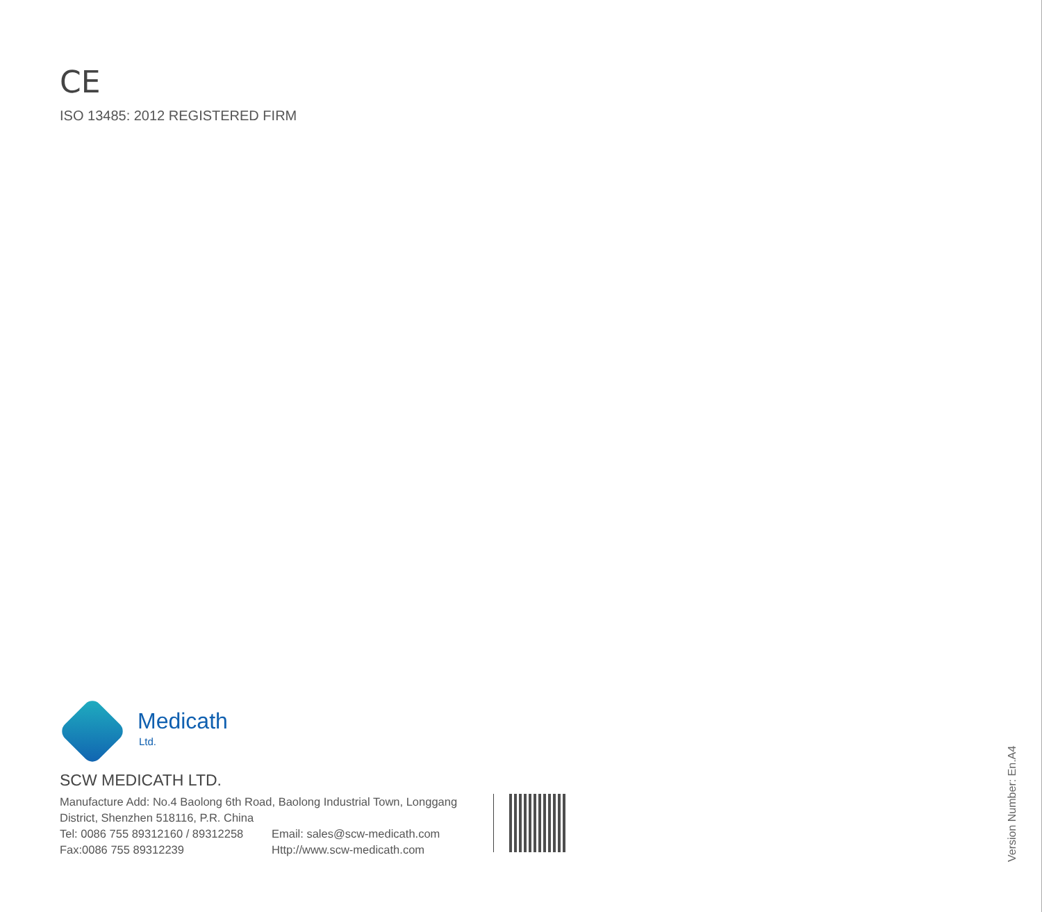CE
ISO 13485: 2012 REGISTERED FIRM
Medicath
Ltd.
SCW MEDICATH LTD.
Manufacture Add: No.4 Baolong 6th Road, Baolong Industrial Town, Longgang District, Shenzhen 518116, P.R. China
Tel: 0086 755 89312160 / 89312258 Email: sales@scw-medicath.com
Fax:0086 755 89312239 Http://www.scw-medicath.com
Version Number: En.A4